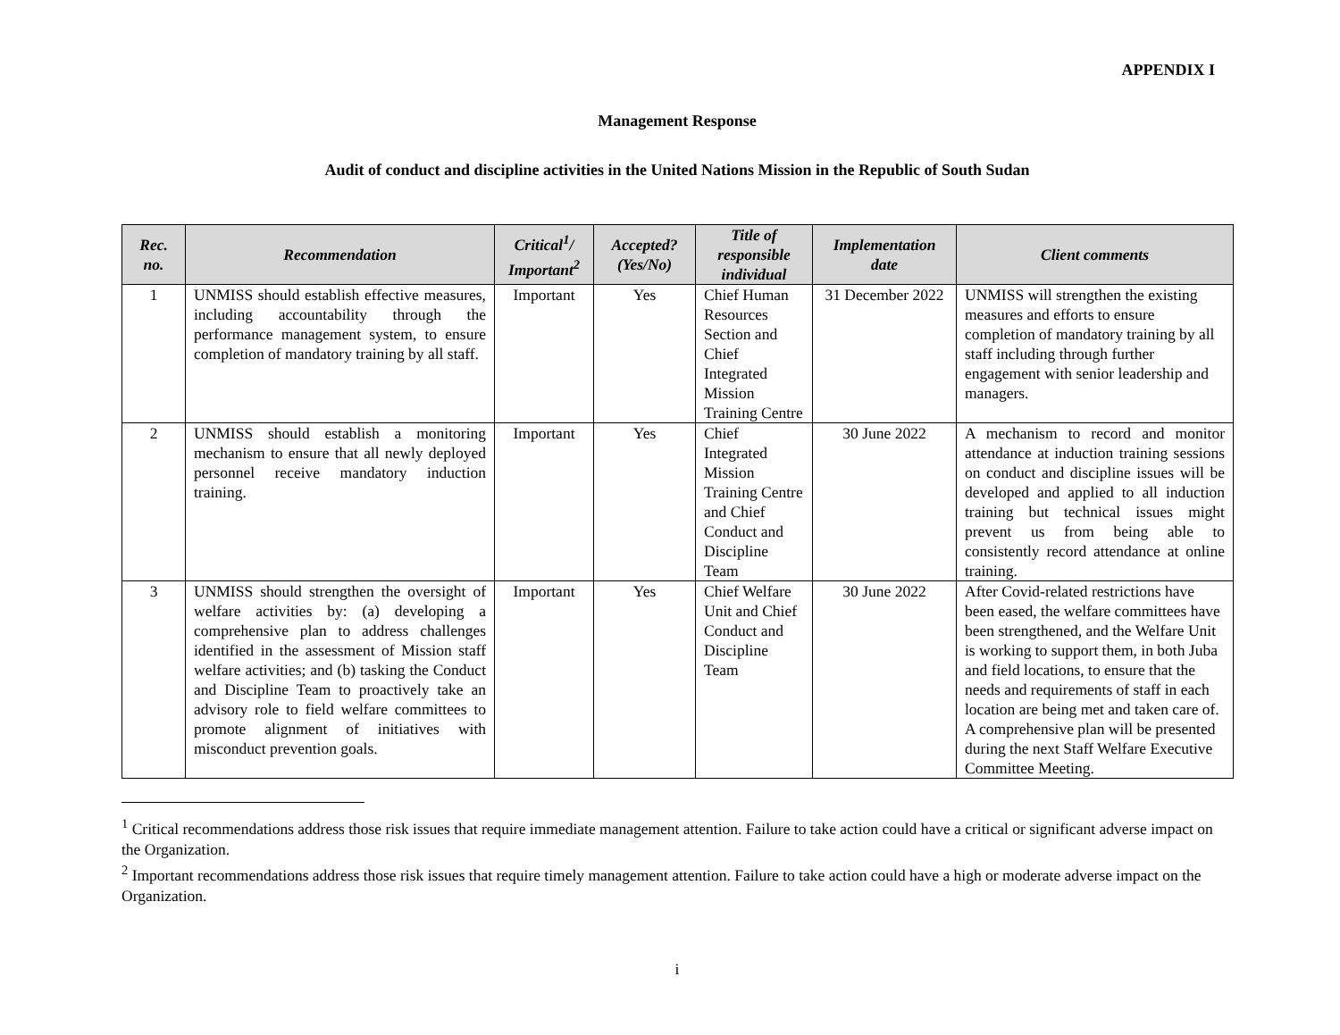APPENDIX I
Management Response
Audit of conduct and discipline activities in the United Nations Mission in the Republic of South Sudan
| Rec. no. | Recommendation | Critical<sup>1</sup>/ Important<sup>2</sup> | Accepted? (Yes/No) | Title of responsible individual | Implementation date | Client comments |
| --- | --- | --- | --- | --- | --- | --- |
| 1 | UNMISS should establish effective measures, including accountability through the performance management system, to ensure completion of mandatory training by all staff. | Important | Yes | Chief Human Resources Section and Chief Integrated Mission Training Centre | 31 December 2022 | UNMISS will strengthen the existing measures and efforts to ensure completion of mandatory training by all staff including through further engagement with senior leadership and managers. |
| 2 | UNMISS should establish a monitoring mechanism to ensure that all newly deployed personnel receive mandatory induction training. | Important | Yes | Chief Integrated Mission Training Centre and Chief Conduct and Discipline Team | 30 June 2022 | A mechanism to record and monitor attendance at induction training sessions on conduct and discipline issues will be developed and applied to all induction training but technical issues might prevent us from being able to consistently record attendance at online training. |
| 3 | UNMISS should strengthen the oversight of welfare activities by: (a) developing a comprehensive plan to address challenges identified in the assessment of Mission staff welfare activities; and (b) tasking the Conduct and Discipline Team to proactively take an advisory role to field welfare committees to promote alignment of initiatives with misconduct prevention goals. | Important | Yes | Chief Welfare Unit and Chief Conduct and Discipline Team | 30 June 2022 | After Covid-related restrictions have been eased, the welfare committees have been strengthened, and the Welfare Unit is working to support them, in both Juba and field locations, to ensure that the needs and requirements of staff in each location are being met and taken care of. A comprehensive plan will be presented during the next Staff Welfare Executive Committee Meeting. |
<sup>1</sup> Critical recommendations address those risk issues that require immediate management attention. Failure to take action could have a critical or significant adverse impact on the Organization.
<sup>2</sup> Important recommendations address those risk issues that require timely management attention. Failure to take action could have a high or moderate adverse impact on the Organization.
i